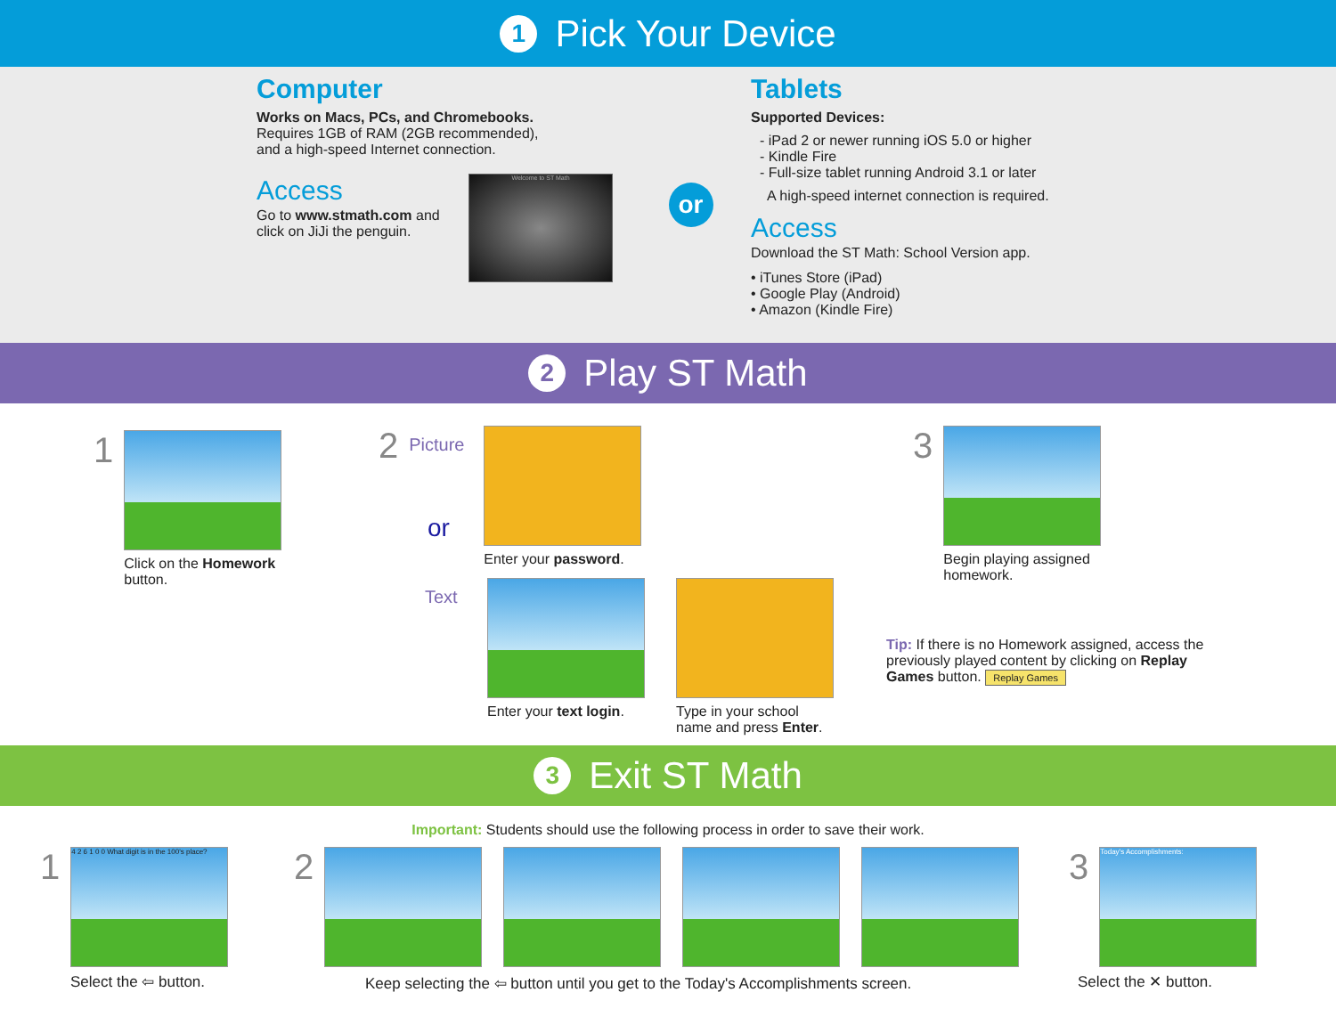1 Pick Your Device
Computer
Works on Macs, PCs, and Chromebooks.
Requires 1GB of RAM (2GB recommended),
and a high-speed Internet connection.
Access
Go to www.stmath.com and click on JiJi the penguin.
Welcome to ST Math
or
Tablets
Supported Devices:
- iPad 2 or newer running iOS 5.0 or higher
- Kindle Fire
- Full-size tablet running Android 3.1 or later
A high-speed internet connection is required.
Access
Download the ST Math: School Version app.
• iTunes Store (iPad)
• Google Play (Android)
• Amazon (Kindle Fire)
2 Play ST Math
1
Click on the Homework
button.
2 Picture
Enter your password.
or
Text
Enter your text login. Type in your school
name and press Enter.
3
Begin playing assigned
homework.
Tip: If there is no Homework assigned, access the previously played content by clicking on Replay Games button. Replay Games
3 Exit ST Math
Important: Students should use the following process in order to save their work.
1
4 2 6 1 0 0 What digit is in the 100's place?
Select the ⇦ button.
2
Keep selecting the ⇦ button until you get to the Today's Accomplishments screen.
3
Today's Accomplishments:
Select the ✕ button.